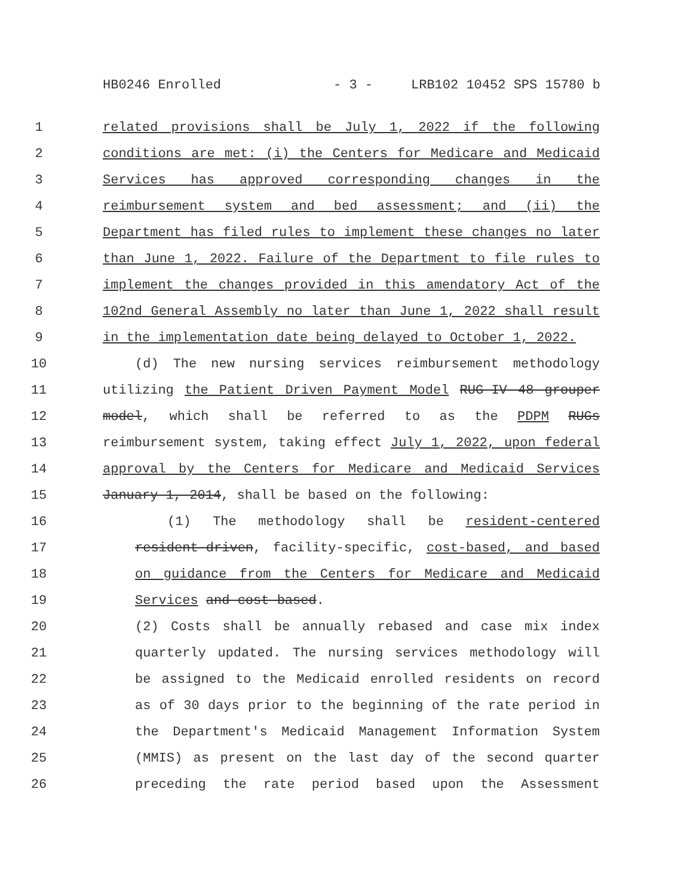HB0246 Enrolled - 3 - LRB102 10452 SPS 15780 b
1 related provisions shall be July 1, 2022 if the following
2 conditions are met: (i) the Centers for Medicare and Medicaid
3 Services has approved corresponding changes in the
4 reimbursement system and bed assessment; and (ii) the
5 Department has filed rules to implement these changes no later
6 than June 1, 2022. Failure of the Department to file rules to
7 implement the changes provided in this amendatory Act of the
8 102nd General Assembly no later than June 1, 2022 shall result
9 in the implementation date being delayed to October 1, 2022.
10 (d) The new nursing services reimbursement methodology
11 utilizing the Patient Driven Payment Model RUG-IV 48 grouper
12 model, which shall be referred to as the PDPM RUGs
13 reimbursement system, taking effect July 1, 2022, upon federal
14 approval by the Centers for Medicare and Medicaid Services
15 January 1, 2014, shall be based on the following:
16 (1) The methodology shall be resident-centered
17 resident-driven, facility-specific, cost-based, and based
18 on guidance from the Centers for Medicare and Medicaid
19 Services and cost-based.
20 (2) Costs shall be annually rebased and case mix index
21 quarterly updated. The nursing services methodology will
22 be assigned to the Medicaid enrolled residents on record
23 as of 30 days prior to the beginning of the rate period in
24 the Department's Medicaid Management Information System
25 (MMIS) as present on the last day of the second quarter
26 preceding the rate period based upon the Assessment